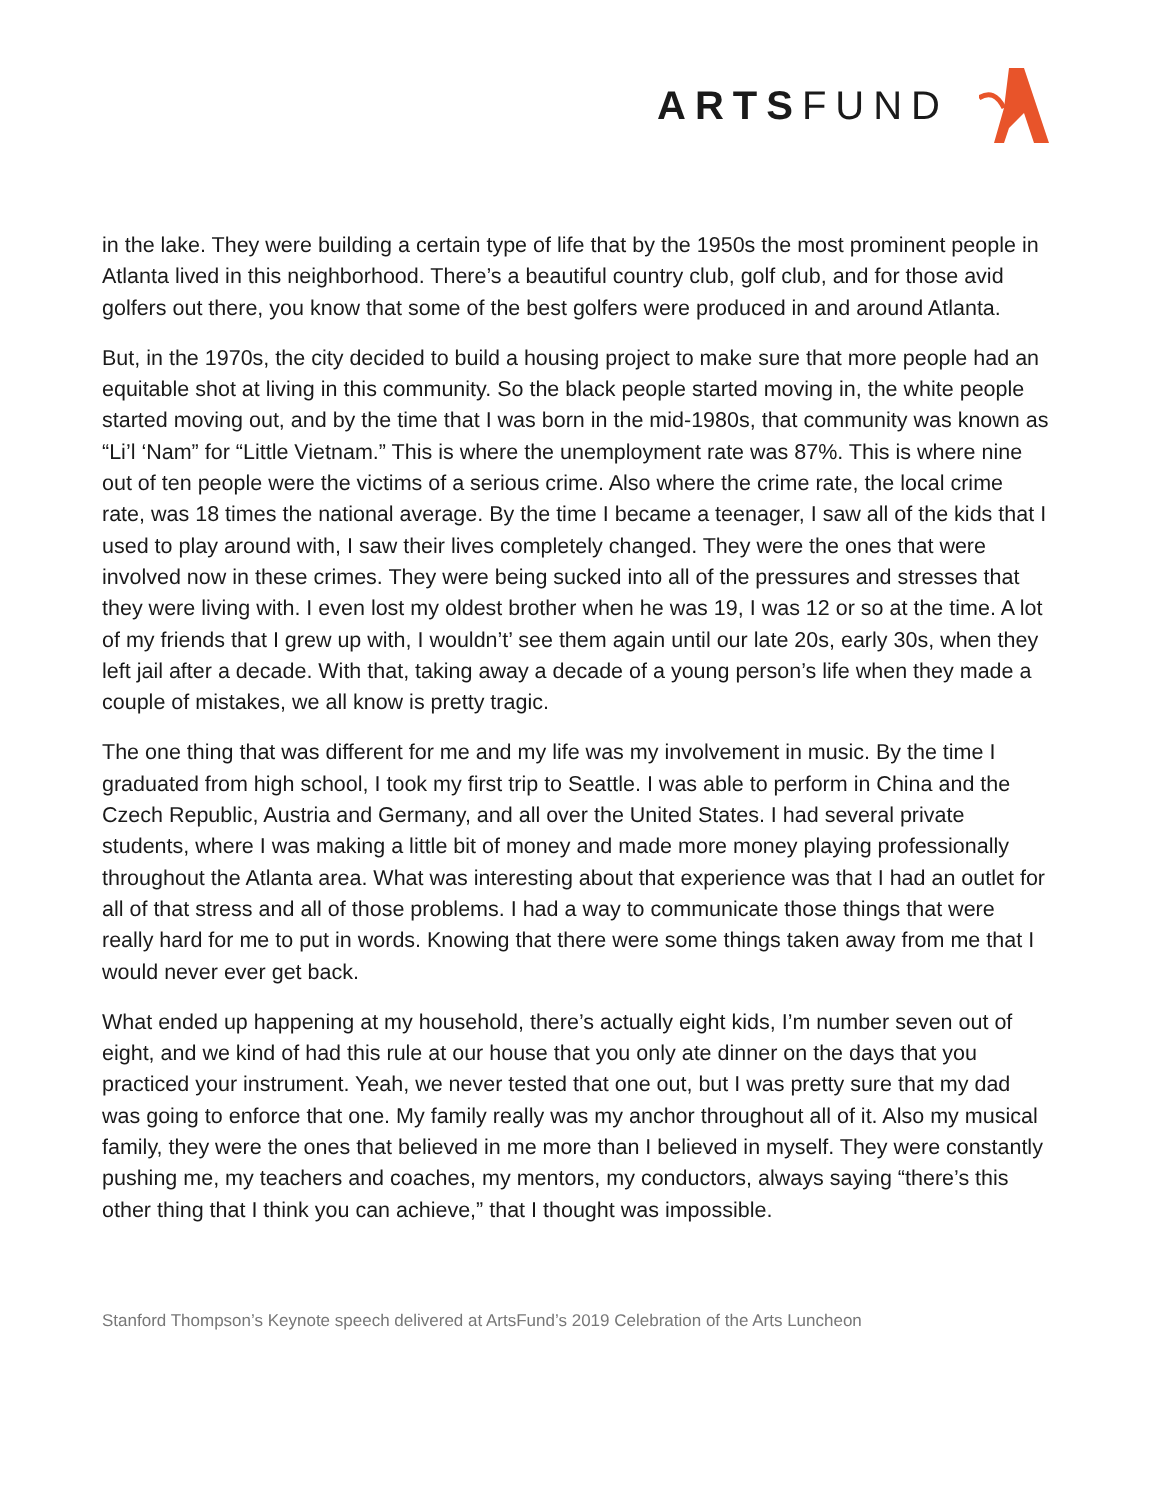ARTSFUND
in the lake. They were building a certain type of life that by the 1950s the most prominent people in Atlanta lived in this neighborhood. There’s a beautiful country club, golf club, and for those avid golfers out there, you know that some of the best golfers were produced in and around Atlanta.
But, in the 1970s, the city decided to build a housing project to make sure that more people had an equitable shot at living in this community. So the black people started moving in, the white people started moving out, and by the time that I was born in the mid-1980s, that community was known as “Li’l ‘Nam” for “Little Vietnam.” This is where the unemployment rate was 87%. This is where nine out of ten people were the victims of a serious crime. Also where the crime rate, the local crime rate, was 18 times the national average. By the time I became a teenager, I saw all of the kids that I used to play around with, I saw their lives completely changed. They were the ones that were involved now in these crimes. They were being sucked into all of the pressures and stresses that they were living with. I even lost my oldest brother when he was 19, I was 12 or so at the time. A lot of my friends that I grew up with, I wouldn’t’ see them again until our late 20s, early 30s, when they left jail after a decade. With that, taking away a decade of a young person’s life when they made a couple of mistakes, we all know is pretty tragic.
The one thing that was different for me and my life was my involvement in music. By the time I graduated from high school, I took my first trip to Seattle. I was able to perform in China and the Czech Republic, Austria and Germany, and all over the United States. I had several private students, where I was making a little bit of money and made more money playing professionally throughout the Atlanta area. What was interesting about that experience was that I had an outlet for all of that stress and all of those problems. I had a way to communicate those things that were really hard for me to put in words. Knowing that there were some things taken away from me that I would never ever get back.
What ended up happening at my household, there’s actually eight kids, I’m number seven out of eight, and we kind of had this rule at our house that you only ate dinner on the days that you practiced your instrument. Yeah, we never tested that one out, but I was pretty sure that my dad was going to enforce that one. My family really was my anchor throughout all of it. Also my musical family, they were the ones that believed in me more than I believed in myself. They were constantly pushing me, my teachers and coaches, my mentors, my conductors, always saying “there’s this other thing that I think you can achieve,” that I thought was impossible.
Stanford Thompson’s Keynote speech delivered at ArtsFund’s 2019 Celebration of the Arts Luncheon